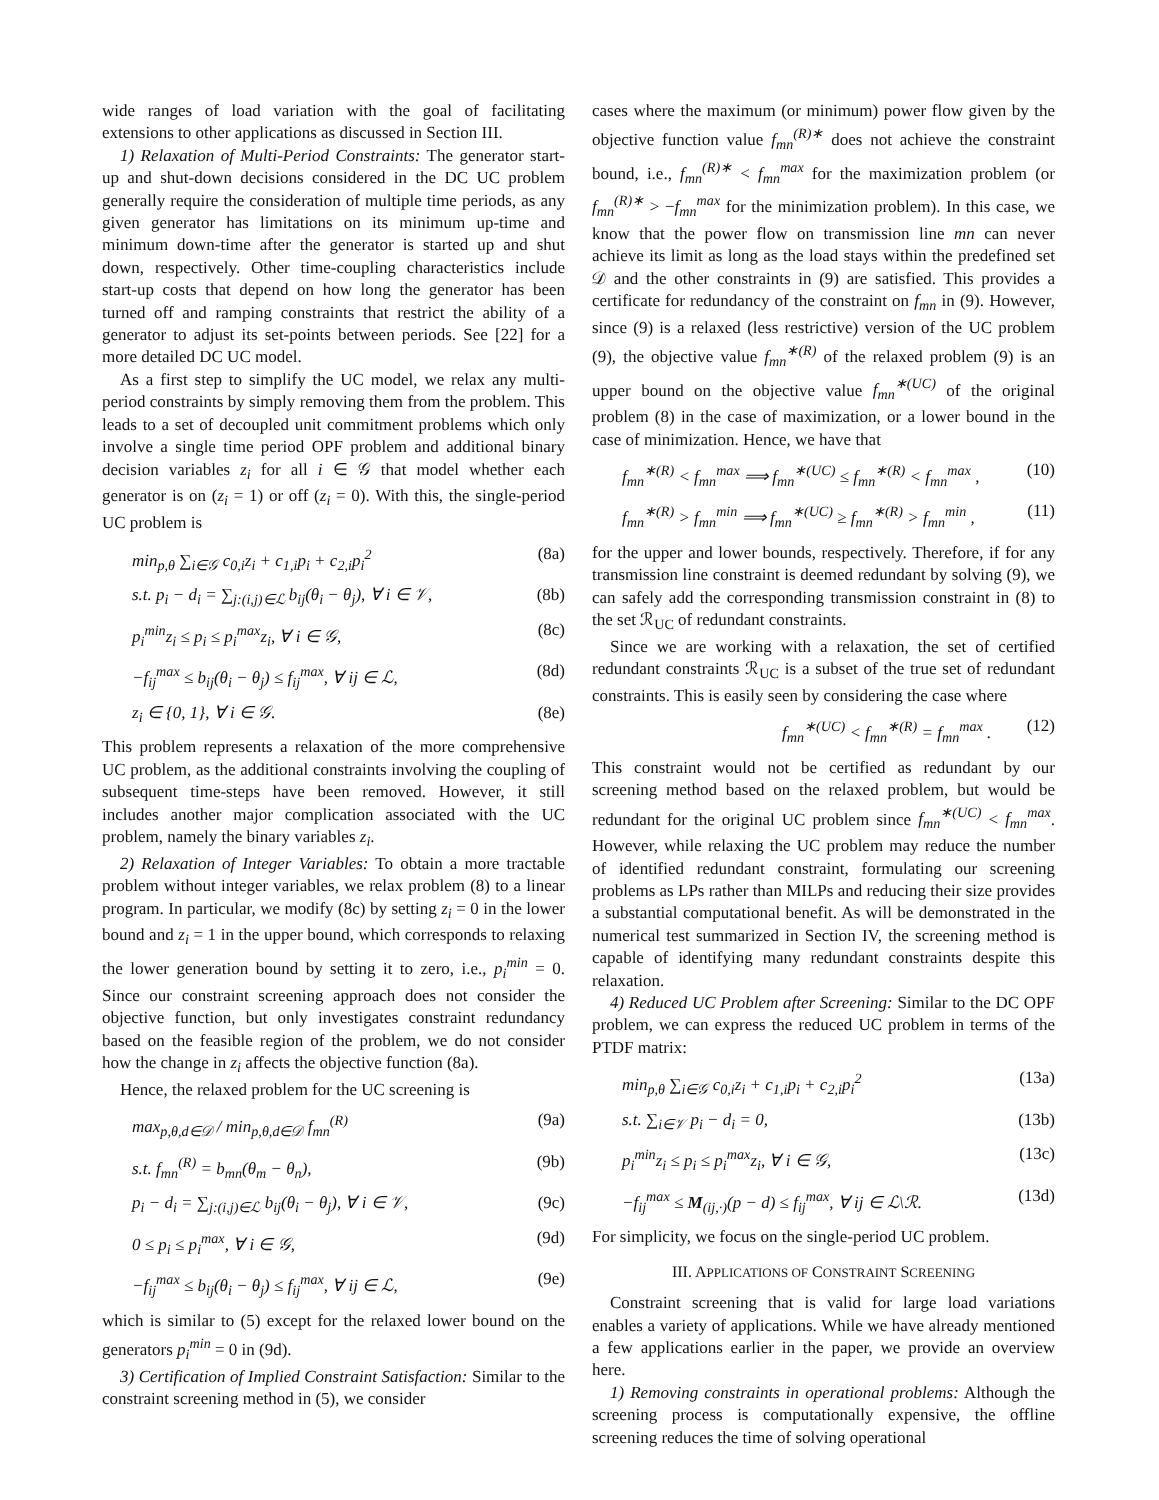wide ranges of load variation with the goal of facilitating extensions to other applications as discussed in Section III.
1) Relaxation of Multi-Period Constraints: The generator start-up and shut-down decisions considered in the DC UC problem generally require the consideration of multiple time periods, as any given generator has limitations on its minimum up-time and minimum down-time after the generator is started up and shut down, respectively. Other time-coupling characteristics include start-up costs that depend on how long the generator has been turned off and ramping constraints that restrict the ability of a generator to adjust its set-points between periods. See [22] for a more detailed DC UC model.
As a first step to simplify the UC model, we relax any multi-period constraints by simply removing them from the problem. This leads to a set of decoupled unit commitment problems which only involve a single time period OPF problem and additional binary decision variables z<sub>i</sub> for all i ∈ 𝒢 that model whether each generator is on (z<sub>i</sub> = 1) or off (z<sub>i</sub> = 0). With this, the single-period UC problem is
min<sub>p,θ</sub> ∑<sub>i∈𝒢</sub> c<sub>0,i</sub>z<sub>i</sub> + c<sub>1,i</sub>p<sub>i</sub> + c<sub>2,i</sub>p<sub>i</sub><sup>2</sup> (8a)
s.t. p<sub>i</sub> − d<sub>i</sub> = ∑<sub>j:(i,j)∈ℒ</sub> b<sub>ij</sub>(θ<sub>i</sub> − θ<sub>j</sub>), ∀ i ∈ 𝒱, (8b)
p<sub>i</sub><sup>min</sup>z<sub>i</sub> ≤ p<sub>i</sub> ≤ p<sub>i</sub><sup>max</sup>z<sub>i</sub>, ∀ i ∈ 𝒢, (8c)
−f<sub>ij</sub><sup>max</sup> ≤ b<sub>ij</sub>(θ<sub>i</sub> − θ<sub>j</sub>) ≤ f<sub>ij</sub><sup>max</sup>, ∀ ij ∈ ℒ, (8d)
z<sub>i</sub> ∈ {0, 1}, ∀ i ∈ 𝒢. (8e)
This problem represents a relaxation of the more comprehensive UC problem, as the additional constraints involving the coupling of subsequent time-steps have been removed. However, it still includes another major complication associated with the UC problem, namely the binary variables z<sub>i</sub>.
2) Relaxation of Integer Variables: To obtain a more tractable problem without integer variables, we relax problem (8) to a linear program. In particular, we modify (8c) by setting z<sub>i</sub> = 0 in the lower bound and z<sub>i</sub> = 1 in the upper bound, which corresponds to relaxing the lower generation bound by setting it to zero, i.e., p<sub>i</sub><sup>min</sup> = 0. Since our constraint screening approach does not consider the objective function, but only investigates constraint redundancy based on the feasible region of the problem, we do not consider how the change in z<sub>i</sub> affects the objective function (8a).
Hence, the relaxed problem for the UC screening is
max<sub>p,θ,d∈𝒟</sub> / min<sub>p,θ,d∈𝒟</sub> f<sub>mn</sub><sup>(R)</sup> (9a)
s.t. f<sub>mn</sub><sup>(R)</sup> = b<sub>mn</sub>(θ<sub>m</sub> − θ<sub>n</sub>), (9b)
p<sub>i</sub> − d<sub>i</sub> = ∑<sub>j:(i,j)∈ℒ</sub> b<sub>ij</sub>(θ<sub>i</sub> − θ<sub>j</sub>), ∀ i ∈ 𝒱, (9c)
0 ≤ p<sub>i</sub> ≤ p<sub>i</sub><sup>max</sup>, ∀ i ∈ 𝒢, (9d)
−f<sub>ij</sub><sup>max</sup> ≤ b<sub>ij</sub>(θ<sub>i</sub> − θ<sub>j</sub>) ≤ f<sub>ij</sub><sup>max</sup>, ∀ ij ∈ ℒ, (9e)
which is similar to (5) except for the relaxed lower bound on the generators p<sub>i</sub><sup>min</sup> = 0 in (9d).
3) Certification of Implied Constraint Satisfaction: Similar to the constraint screening method in (5), we consider
cases where the maximum (or minimum) power flow given by the objective function value f<sub>mn</sub><sup>(R)∗</sup> does not achieve the constraint bound, i.e., f<sub>mn</sub><sup>(R)∗</sup> < f<sub>mn</sub><sup>max</sup> for the maximization problem (or f<sub>mn</sub><sup>(R)∗</sup> > −f<sub>mn</sub><sup>max</sup> for the minimization problem). In this case, we know that the power flow on transmission line mn can never achieve its limit as long as the load stays within the predefined set 𝒟 and the other constraints in (9) are satisfied. This provides a certificate for redundancy of the constraint on f<sub>mn</sub> in (9). However, since (9) is a relaxed (less restrictive) version of the UC problem (9), the objective value f<sub>mn</sub><sup>∗(R)</sup> of the relaxed problem (9) is an upper bound on the objective value f<sub>mn</sub><sup>∗(UC)</sup> of the original problem (8) in the case of maximization, or a lower bound in the case of minimization. Hence, we have that
f<sub>mn</sub><sup>∗(R)</sup> < f<sub>mn</sub><sup>max</sup> ⟹ f<sub>mn</sub><sup>∗(UC)</sup> ≤ f<sub>mn</sub><sup>∗(R)</sup> < f<sub>mn</sub><sup>max</sup> , (10)
f<sub>mn</sub><sup>∗(R)</sup> > f<sub>mn</sub><sup>min</sup> ⟹ f<sub>mn</sub><sup>∗(UC)</sup> ≥ f<sub>mn</sub><sup>∗(R)</sup> > f<sub>mn</sub><sup>min</sup> , (11)
for the upper and lower bounds, respectively. Therefore, if for any transmission line constraint is deemed redundant by solving (9), we can safely add the corresponding transmission constraint in (8) to the set ℛ<sub>UC</sub> of redundant constraints.
Since we are working with a relaxation, the set of certified redundant constraints ℛ<sub>UC</sub> is a subset of the true set of redundant constraints. This is easily seen by considering the case where
f<sub>mn</sub><sup>∗(UC)</sup> < f<sub>mn</sub><sup>∗(R)</sup> = f<sub>mn</sub><sup>max</sup> . (12)
This constraint would not be certified as redundant by our screening method based on the relaxed problem, but would be redundant for the original UC problem since f<sub>mn</sub><sup>∗(UC)</sup> < f<sub>mn</sub><sup>max</sup>. However, while relaxing the UC problem may reduce the number of identified redundant constraint, formulating our screening problems as LPs rather than MILPs and reducing their size provides a substantial computational benefit. As will be demonstrated in the numerical test summarized in Section IV, the screening method is capable of identifying many redundant constraints despite this relaxation.
4) Reduced UC Problem after Screening: Similar to the DC OPF problem, we can express the reduced UC problem in terms of the PTDF matrix:
min<sub>p,θ</sub> ∑<sub>i∈𝒢</sub> c<sub>0,i</sub>z<sub>i</sub> + c<sub>1,i</sub>p<sub>i</sub> + c<sub>2,i</sub>p<sub>i</sub><sup>2</sup> (13a)
s.t. ∑<sub>i∈𝒱</sub> p<sub>i</sub> − d<sub>i</sub> = 0, (13b)
p<sub>i</sub><sup>min</sup>z<sub>i</sub> ≤ p<sub>i</sub> ≤ p<sub>i</sub><sup>max</sup>z<sub>i</sub>, ∀ i ∈ 𝒢, (13c)
−f<sub>ij</sub><sup>max</sup> ≤ M<sub>(ij,·)</sub>(p − d) ≤ f<sub>ij</sub><sup>max</sup>, ∀ ij ∈ ℒ\ℛ. (13d)
For simplicity, we focus on the single-period UC problem.
III. APPLICATIONS OF CONSTRAINT SCREENING
Constraint screening that is valid for large load variations enables a variety of applications. While we have already mentioned a few applications earlier in the paper, we provide an overview here.
1) Removing constraints in operational problems: Although the screening process is computationally expensive, the offline screening reduces the time of solving operational